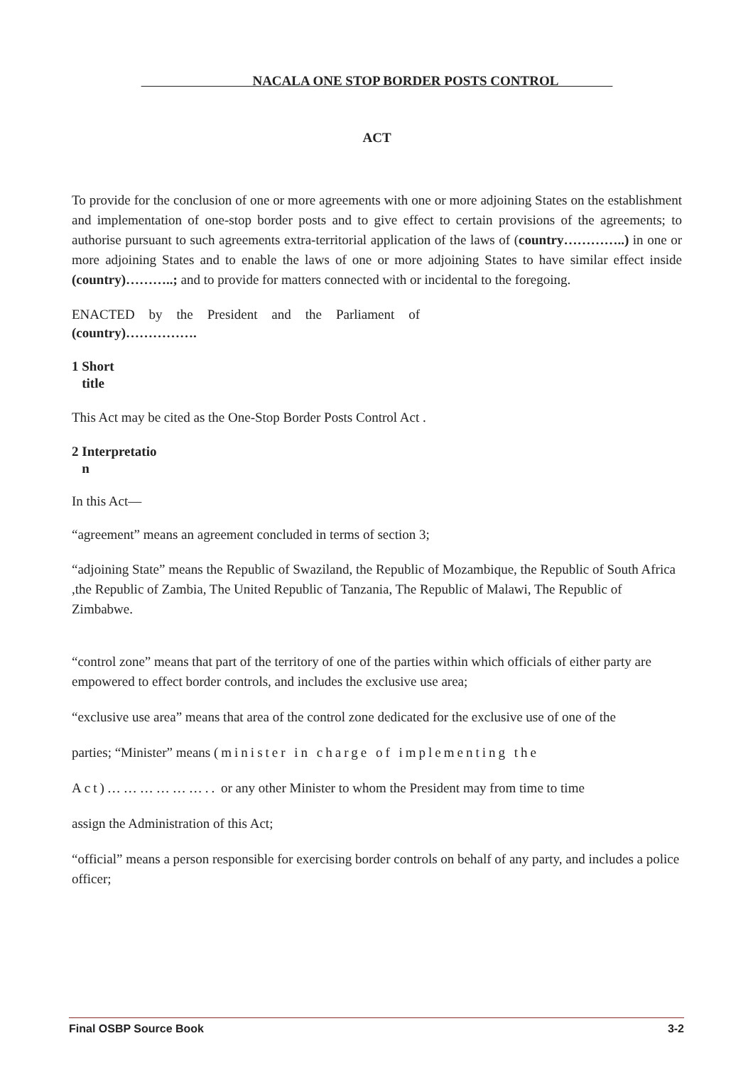NACALA ONE STOP BORDER POSTS CONTROL
ACT
To provide for the conclusion of one or more agreements with one or more adjoining States on the establishment and implementation of one-stop border posts and to give effect to certain provisions of the agreements; to authorise pursuant to such agreements extra-territorial application of the laws of (country…………..) in one or more adjoining States and to enable the laws of one or more adjoining States to have similar effect inside (country)………..; and to provide for matters connected with or incidental to the foregoing.
ENACTED by the President and the Parliament of (country)…………….
1 Short
title
This Act may be cited as the One-Stop Border Posts Control Act .
2 Interpretatio
n
In this Act—
“agreement” means an agreement concluded in terms of section 3;
“adjoining State” means the Republic of Swaziland, the Republic of Mozambique, the Republic of South Africa ,the Republic of Zambia, The United Republic of Tanzania, The Republic of Malawi, The Republic of Zimbabwe.
“control zone” means that part of the territory of one of the parties within which officials of either party are empowered to effect border controls, and includes the exclusive use area;
“exclusive use area” means that area of the control zone dedicated for the exclusive use of one of the
parties; “Minister” means (minister in charge of implementing the
Act)……………….. or any other Minister to whom the President may from time to time
assign the Administration of this Act;
“official” means a person responsible for exercising border controls on behalf of any party, and includes a police officer;
Final OSBP Source Book 3-2